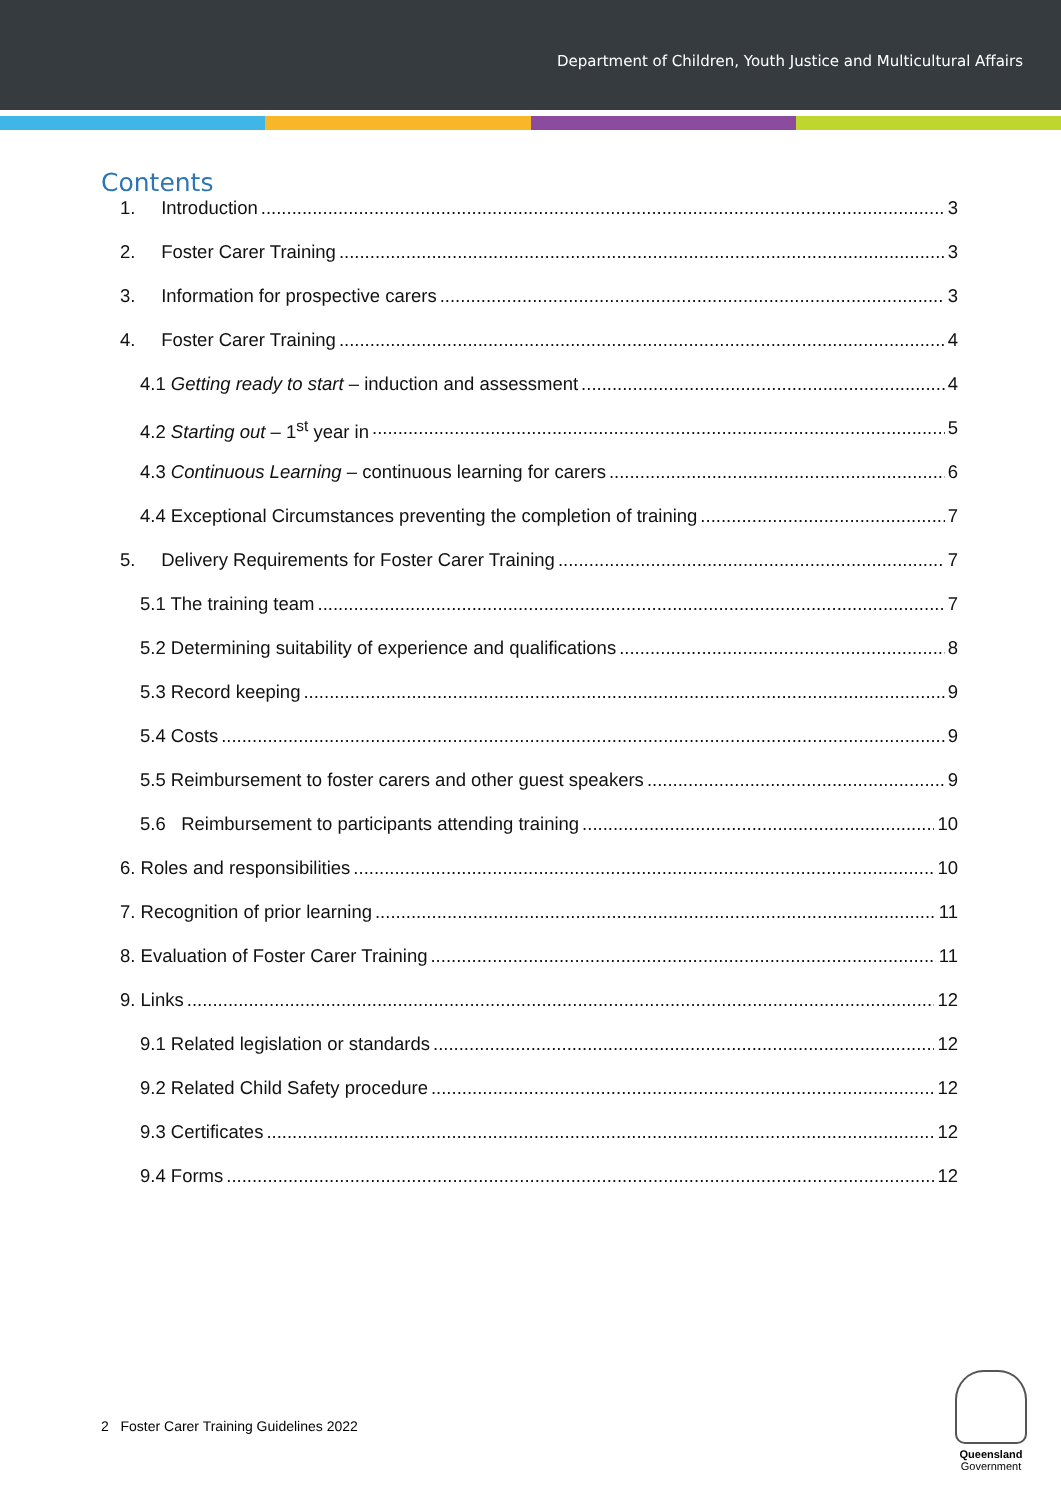Department of Children, Youth Justice and Multicultural Affairs
Contents
1. Introduction 3
2. Foster Carer Training 3
3. Information for prospective carers 3
4. Foster Carer Training 4
4.1 Getting ready to start – induction and assessment 4
4.2 Starting out – 1<sup>st</sup> year in 5
4.3 Continuous Learning – continuous learning for carers 6
4.4 Exceptional Circumstances preventing the completion of training 7
5. Delivery Requirements for Foster Carer Training 7
5.1 The training team 7
5.2 Determining suitability of experience and qualifications 8
5.3 Record keeping 9
5.4 Costs 9
5.5 Reimbursement to foster carers and other guest speakers 9
5.6 Reimbursement to participants attending training 10
6. Roles and responsibilities 10
7. Recognition of prior learning 11
8. Evaluation of Foster Carer Training 11
9. Links 12
9.1 Related legislation or standards 12
9.2 Related Child Safety procedure 12
9.3 Certificates 12
9.4 Forms 12
2 Foster Carer Training Guidelines 2022
Queensland
Government